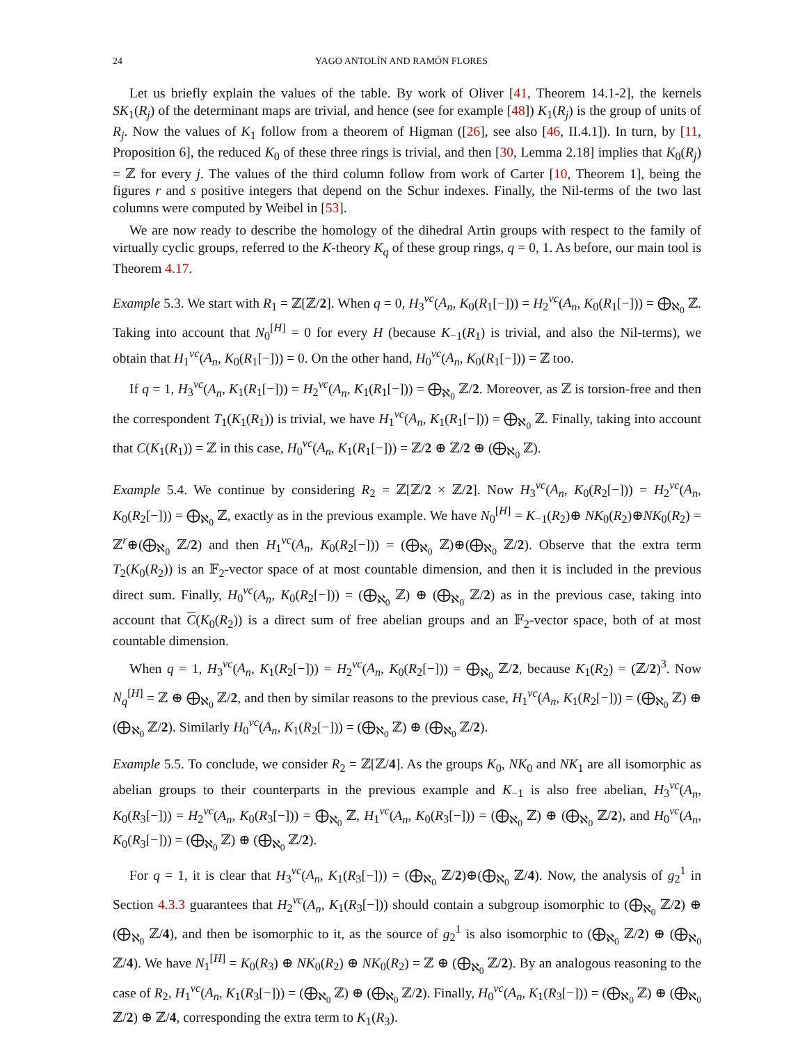24 YAGO ANTOLÍN AND RAMÓN FLORES
Let us briefly explain the values of the table. By work of Oliver [41, Theorem 14.1-2], the kernels SK<sub>1</sub>(R<sub>j</sub>) of the determinant maps are trivial, and hence (see for example [48]) K<sub>1</sub>(R<sub>j</sub>) is the group of units of R<sub>j</sub>. Now the values of K<sub>1</sub> follow from a theorem of Higman ([26], see also [46, II.4.1]). In turn, by [11, Proposition 6], the reduced K<sub>0</sub> of these three rings is trivial, and then [30, Lemma 2.18] implies that K<sub>0</sub>(R<sub>j</sub>) = ℤ for every j. The values of the third column follow from work of Carter [10, Theorem 1], being the figures r and s positive integers that depend on the Schur indexes. Finally, the Nil-terms of the two last columns were computed by Weibel in [53].
We are now ready to describe the homology of the dihedral Artin groups with respect to the family of virtually cyclic groups, referred to the K-theory K<sub>q</sub> of these group rings, q = 0, 1. As before, our main tool is Theorem 4.17.
Example 5.3. We start with R<sub>1</sub> = ℤ[ℤ/2]. When q = 0, H<sub>3</sub><sup>vc</sup>(A<sub>n</sub>, K<sub>0</sub>(R<sub>1</sub>[−])) = H<sub>2</sub><sup>vc</sup>(A<sub>n</sub>, K<sub>0</sub>(R<sub>1</sub>[−])) = ⨁<sub>ℵ<sub>0</sub></sub> ℤ. Taking into account that N<sub>0</sub><sup>[H]</sup> = 0 for every H (because K<sub>−1</sub>(R<sub>1</sub>) is trivial, and also the Nil-terms), we obtain that H<sub>1</sub><sup>vc</sup>(A<sub>n</sub>, K<sub>0</sub>(R<sub>1</sub>[−])) = 0. On the other hand, H<sub>0</sub><sup>vc</sup>(A<sub>n</sub>, K<sub>0</sub>(R<sub>1</sub>[−])) = ℤ too.
If q = 1, H<sub>3</sub><sup>vc</sup>(A<sub>n</sub>, K<sub>1</sub>(R<sub>1</sub>[−])) = H<sub>2</sub><sup>vc</sup>(A<sub>n</sub>, K<sub>1</sub>(R<sub>1</sub>[−])) = ⨁<sub>ℵ<sub>0</sub></sub> ℤ/2. Moreover, as ℤ is torsion-free and then the correspondent T<sub>1</sub>(K<sub>1</sub>(R<sub>1</sub>)) is trivial, we have H<sub>1</sub><sup>vc</sup>(A<sub>n</sub>, K<sub>1</sub>(R<sub>1</sub>[−])) = ⨁<sub>ℵ<sub>0</sub></sub> ℤ. Finally, taking into account that C(K<sub>1</sub>(R<sub>1</sub>)) = ℤ in this case, H<sub>0</sub><sup>vc</sup>(A<sub>n</sub>, K<sub>1</sub>(R<sub>1</sub>[−])) = ℤ/2 ⊕ ℤ/2 ⊕ (⨁<sub>ℵ<sub>0</sub></sub> ℤ).
Example 5.4. We continue by considering R<sub>2</sub> = ℤ[ℤ/2 × ℤ/2]. Now H<sub>3</sub><sup>vc</sup>(A<sub>n</sub>, K<sub>0</sub>(R<sub>2</sub>[−])) = H<sub>2</sub><sup>vc</sup>(A<sub>n</sub>, K<sub>0</sub>(R<sub>2</sub>[−])) = ⨁<sub>ℵ<sub>0</sub></sub> ℤ, exactly as in the previous example. We have N<sub>0</sub><sup>[H]</sup> = K<sub>−1</sub>(R<sub>2</sub>)⊕ NK<sub>0</sub>(R<sub>2</sub>)⊕NK<sub>0</sub>(R<sub>2</sub>) = ℤ<sup>r</sup>⊕(⨁<sub>ℵ<sub>0</sub></sub> ℤ/2) and then H<sub>1</sub><sup>vc</sup>(A<sub>n</sub>, K<sub>0</sub>(R<sub>2</sub>[−])) = (⨁<sub>ℵ<sub>0</sub></sub> ℤ)⊕(⨁<sub>ℵ<sub>0</sub></sub> ℤ/2). Observe that the extra term T<sub>2</sub>(K<sub>0</sub>(R<sub>2</sub>)) is an 𝔽<sub>2</sub>-vector space of at most countable dimension, and then it is included in the previous direct sum. Finally, H<sub>0</sub><sup>vc</sup>(A<sub>n</sub>, K<sub>0</sub>(R<sub>2</sub>[−])) = (⨁<sub>ℵ<sub>0</sub></sub> ℤ) ⊕ (⨁<sub>ℵ<sub>0</sub></sub> ℤ/2) as in the previous case, taking into account that C(K<sub>0</sub>(R<sub>2</sub>)) is a direct sum of free abelian groups and an 𝔽<sub>2</sub>-vector space, both of at most countable dimension.
When q = 1, H<sub>3</sub><sup>vc</sup>(A<sub>n</sub>, K<sub>1</sub>(R<sub>2</sub>[−])) = H<sub>2</sub><sup>vc</sup>(A<sub>n</sub>, K<sub>0</sub>(R<sub>2</sub>[−])) = ⨁<sub>ℵ<sub>0</sub></sub> ℤ/2, because K<sub>1</sub>(R<sub>2</sub>) = (ℤ/2)<sup>3</sup>. Now N<sub>q</sub><sup>[H]</sup> = ℤ ⊕ ⨁<sub>ℵ<sub>0</sub></sub> ℤ/2, and then by similar reasons to the previous case, H<sub>1</sub><sup>vc</sup>(A<sub>n</sub>, K<sub>1</sub>(R<sub>2</sub>[−])) = (⨁<sub>ℵ<sub>0</sub></sub> ℤ) ⊕ (⨁<sub>ℵ<sub>0</sub></sub> ℤ/2). Similarly H<sub>0</sub><sup>vc</sup>(A<sub>n</sub>, K<sub>1</sub>(R<sub>2</sub>[−])) = (⨁<sub>ℵ<sub>0</sub></sub> ℤ) ⊕ (⨁<sub>ℵ<sub>0</sub></sub> ℤ/2).
Example 5.5. To conclude, we consider R<sub>2</sub> = ℤ[ℤ/4]. As the groups K<sub>0</sub>, NK<sub>0</sub> and NK<sub>1</sub> are all isomorphic as abelian groups to their counterparts in the previous example and K<sub>−1</sub> is also free abelian, H<sub>3</sub><sup>vc</sup>(A<sub>n</sub>, K<sub>0</sub>(R<sub>3</sub>[−])) = H<sub>2</sub><sup>vc</sup>(A<sub>n</sub>, K<sub>0</sub>(R<sub>3</sub>[−])) = ⨁<sub>ℵ<sub>0</sub></sub> ℤ, H<sub>1</sub><sup>vc</sup>(A<sub>n</sub>, K<sub>0</sub>(R<sub>3</sub>[−])) = (⨁<sub>ℵ<sub>0</sub></sub> ℤ) ⊕ (⨁<sub>ℵ<sub>0</sub></sub> ℤ/2), and H<sub>0</sub><sup>vc</sup>(A<sub>n</sub>, K<sub>0</sub>(R<sub>3</sub>[−])) = (⨁<sub>ℵ<sub>0</sub></sub> ℤ) ⊕ (⨁<sub>ℵ<sub>0</sub></sub> ℤ/2).
For q = 1, it is clear that H<sub>3</sub><sup>vc</sup>(A<sub>n</sub>, K<sub>1</sub>(R<sub>3</sub>[−])) = (⨁<sub>ℵ<sub>0</sub></sub> ℤ/2)⊕(⨁<sub>ℵ<sub>0</sub></sub> ℤ/4). Now, the analysis of g<sub>2</sub><sup>1</sup> in Section 4.3.3 guarantees that H<sub>2</sub><sup>vc</sup>(A<sub>n</sub>, K<sub>1</sub>(R<sub>3</sub>[−])) should contain a subgroup isomorphic to (⨁<sub>ℵ<sub>0</sub></sub> ℤ/2) ⊕ (⨁<sub>ℵ<sub>0</sub></sub> ℤ/4), and then be isomorphic to it, as the source of g<sub>2</sub><sup>1</sup> is also isomorphic to (⨁<sub>ℵ<sub>0</sub></sub> ℤ/2) ⊕ (⨁<sub>ℵ<sub>0</sub></sub> ℤ/4). We have N<sub>1</sub><sup>[H]</sup> = K<sub>0</sub>(R<sub>3</sub>) ⊕ NK<sub>0</sub>(R<sub>2</sub>) ⊕ NK<sub>0</sub>(R<sub>2</sub>) = ℤ ⊕ (⨁<sub>ℵ<sub>0</sub></sub> ℤ/2). By an analogous reasoning to the case of R<sub>2</sub>, H<sub>1</sub><sup>vc</sup>(A<sub>n</sub>, K<sub>1</sub>(R<sub>3</sub>[−])) = (⨁<sub>ℵ<sub>0</sub></sub> ℤ) ⊕ (⨁<sub>ℵ<sub>0</sub></sub> ℤ/2). Finally, H<sub>0</sub><sup>vc</sup>(A<sub>n</sub>, K<sub>1</sub>(R<sub>3</sub>[−])) = (⨁<sub>ℵ<sub>0</sub></sub> ℤ) ⊕ (⨁<sub>ℵ<sub>0</sub></sub> ℤ/2) ⊕ ℤ/4, corresponding the extra term to K<sub>1</sub>(R<sub>3</sub>).